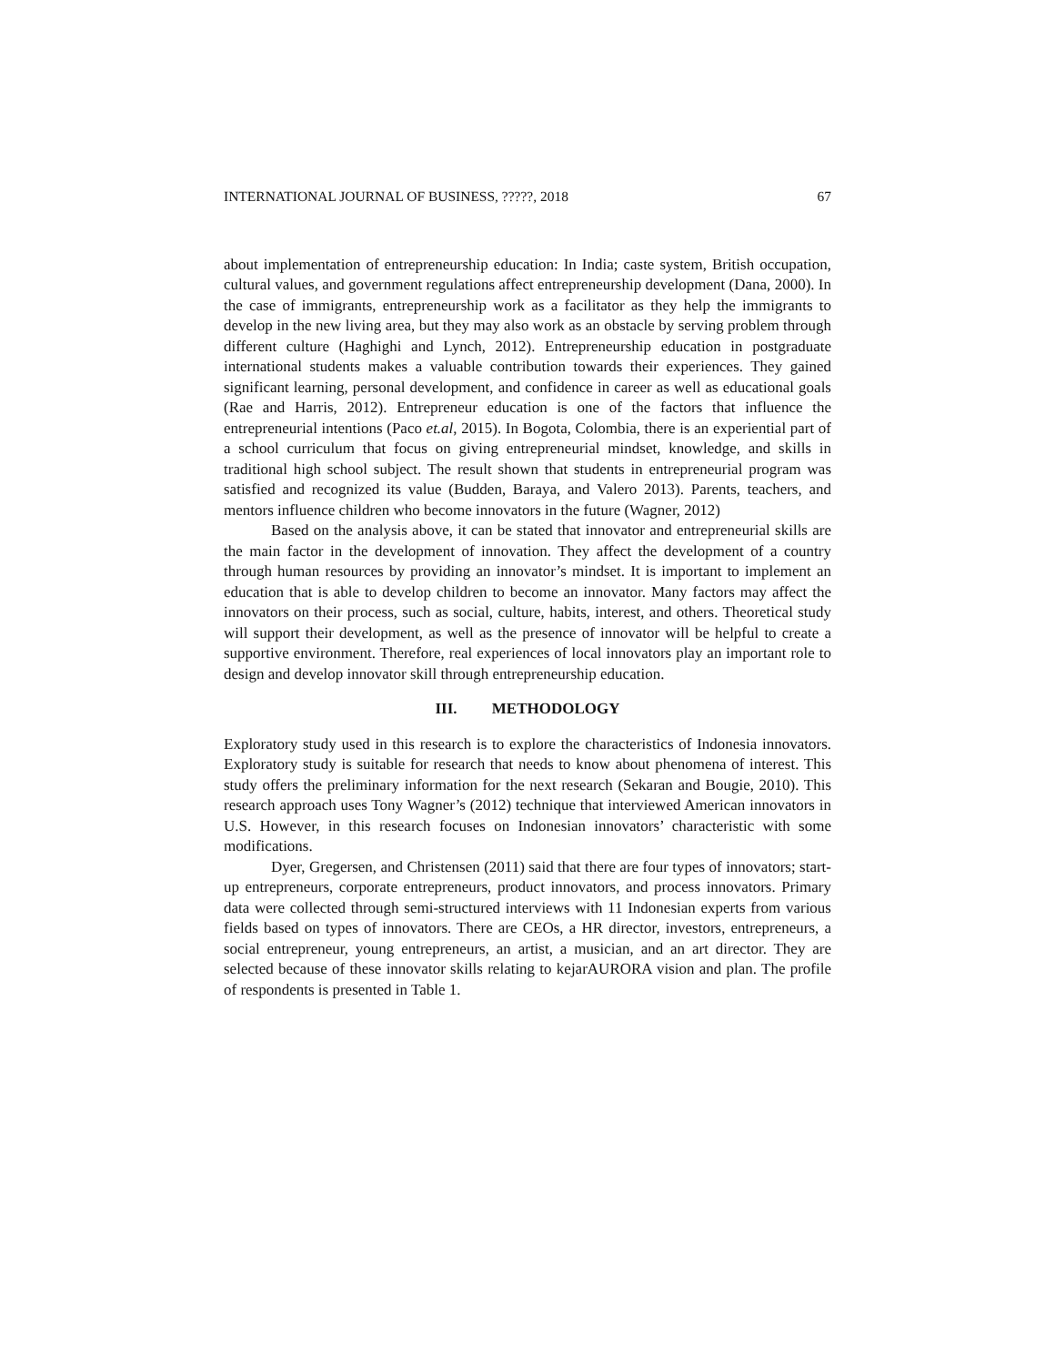INTERNATIONAL JOURNAL OF BUSINESS, ?????, 2018 67
about implementation of entrepreneurship education: In India; caste system, British occupation, cultural values, and government regulations affect entrepreneurship development (Dana, 2000). In the case of immigrants, entrepreneurship work as a facilitator as they help the immigrants to develop in the new living area, but they may also work as an obstacle by serving problem through different culture (Haghighi and Lynch, 2012). Entrepreneurship education in postgraduate international students makes a valuable contribution towards their experiences. They gained significant learning, personal development, and confidence in career as well as educational goals (Rae and Harris, 2012). Entrepreneur education is one of the factors that influence the entrepreneurial intentions (Paco et.al, 2015). In Bogota, Colombia, there is an experiential part of a school curriculum that focus on giving entrepreneurial mindset, knowledge, and skills in traditional high school subject. The result shown that students in entrepreneurial program was satisfied and recognized its value (Budden, Baraya, and Valero 2013). Parents, teachers, and mentors influence children who become innovators in the future (Wagner, 2012)
Based on the analysis above, it can be stated that innovator and entrepreneurial skills are the main factor in the development of innovation. They affect the development of a country through human resources by providing an innovator’s mindset. It is important to implement an education that is able to develop children to become an innovator. Many factors may affect the innovators on their process, such as social, culture, habits, interest, and others. Theoretical study will support their development, as well as the presence of innovator will be helpful to create a supportive environment. Therefore, real experiences of local innovators play an important role to design and develop innovator skill through entrepreneurship education.
III. METHODOLOGY
Exploratory study used in this research is to explore the characteristics of Indonesia innovators. Exploratory study is suitable for research that needs to know about phenomena of interest. This study offers the preliminary information for the next research (Sekaran and Bougie, 2010). This research approach uses Tony Wagner’s (2012) technique that interviewed American innovators in U.S. However, in this research focuses on Indonesian innovators’ characteristic with some modifications.
Dyer, Gregersen, and Christensen (2011) said that there are four types of innovators; start-up entrepreneurs, corporate entrepreneurs, product innovators, and process innovators. Primary data were collected through semi-structured interviews with 11 Indonesian experts from various fields based on types of innovators. There are CEOs, a HR director, investors, entrepreneurs, a social entrepreneur, young entrepreneurs, an artist, a musician, and an art director. They are selected because of these innovator skills relating to kejarAURORA vision and plan. The profile of respondents is presented in Table 1.